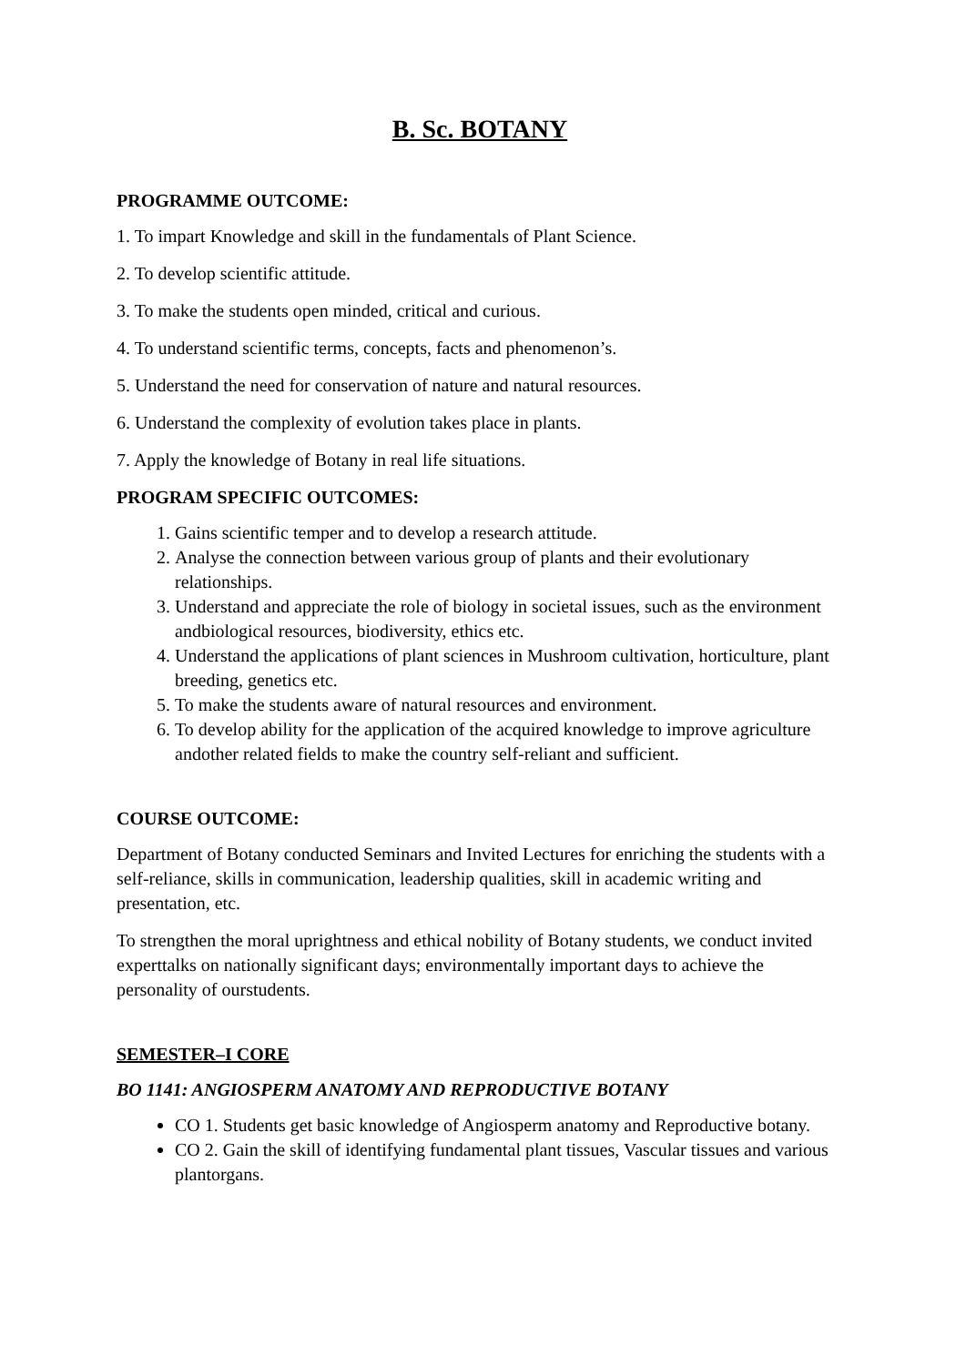B. Sc. BOTANY
PROGRAMME OUTCOME:
1. To impart Knowledge and skill in the fundamentals of Plant Science.
2. To develop scientific attitude.
3. To make the students open minded, critical and curious.
4. To understand scientific terms, concepts, facts and phenomenon’s.
5. Understand the need for conservation of nature and natural resources.
6. Understand the complexity of evolution takes place in plants.
7. Apply the knowledge of Botany in real life situations.
PROGRAM SPECIFIC OUTCOMES:
1. Gains scientific temper and to develop a research attitude.
2. Analyse the connection between various group of plants and their evolutionary relationships.
3. Understand and appreciate the role of biology in societal issues, such as the environment andbiological resources, biodiversity, ethics etc.
4. Understand the applications of plant sciences in Mushroom cultivation, horticulture, plant breeding, genetics etc.
5. To make the students aware of natural resources and environment.
6. To develop ability for the application of the acquired knowledge to improve agriculture andother related fields to make the country self-reliant and sufficient.
COURSE OUTCOME:
Department of Botany conducted Seminars and Invited Lectures for enriching the students with a self-reliance, skills in communication, leadership qualities, skill in academic writing and presentation, etc.
To strengthen the moral uprightness and ethical nobility of Botany students, we conduct invited experttalks on nationally significant days; environmentally important days to achieve the personality of ourstudents.
SEMESTER–I CORE
BO 1141: ANGIOSPERM ANATOMY AND REPRODUCTIVE BOTANY
CO 1. Students get basic knowledge of Angiosperm anatomy and Reproductive botany.
CO 2. Gain the skill of identifying fundamental plant tissues, Vascular tissues and various plantorgans.